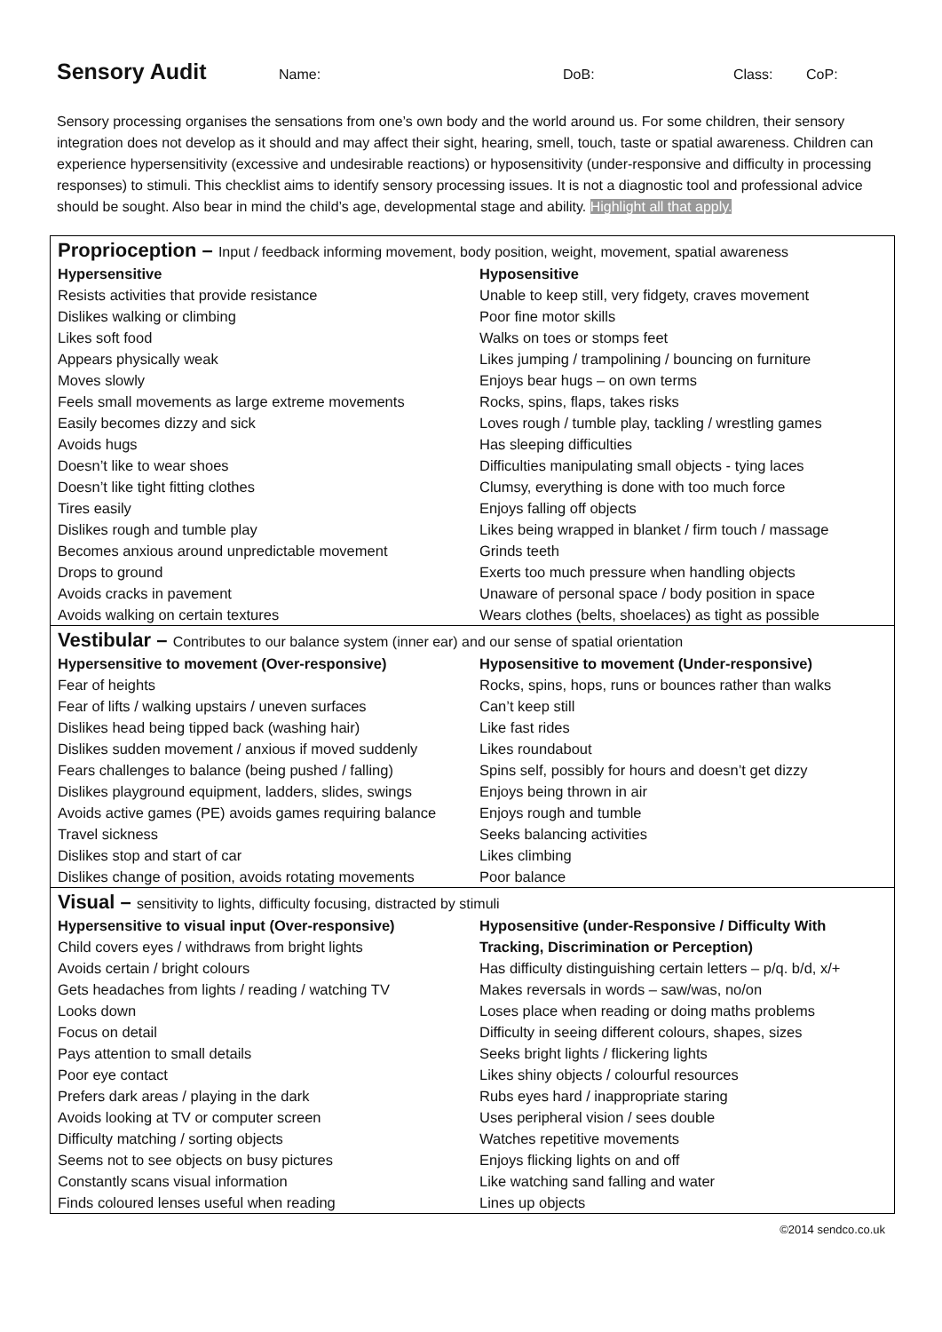Sensory Audit
Name: DoB: Class: CoP:
Sensory processing organises the sensations from one’s own body and the world around us. For some children, their sensory integration does not develop as it should and may affect their sight, hearing, smell, touch, taste or spatial awareness. Children can experience hypersensitivity (excessive and undesirable reactions) or hyposensitivity (under-responsive and difficulty in processing responses) to stimuli. This checklist aims to identify sensory processing issues. It is not a diagnostic tool and professional advice should be sought. Also bear in mind the child’s age, developmental stage and ability. Highlight all that apply.
| Proprioception – Input / feedback informing movement, body position, weight, movement, spatial awareness | |
| Hypersensitive | Hyposensitive |
| Resists activities that provide resistance | Unable to keep still, very fidgety, craves movement |
| Dislikes walking or climbing | Poor fine motor skills |
| Likes soft food | Walks on toes or stomps feet |
| Appears physically weak | Likes jumping / trampolining / bouncing on furniture |
| Moves slowly | Enjoys bear hugs – on own terms |
| Feels small movements as large extreme movements | Rocks, spins, flaps, takes risks |
| Easily becomes dizzy and sick | Loves rough / tumble play, tackling / wrestling games |
| Avoids hugs | Has sleeping difficulties |
| Doesn’t like to wear shoes | Difficulties manipulating small objects - tying laces |
| Doesn’t like tight fitting clothes | Clumsy, everything is done with too much force |
| Tires easily | Enjoys falling off objects |
| Dislikes rough and tumble play | Likes being wrapped in blanket / firm touch / massage |
| Becomes anxious around unpredictable movement | Grinds teeth |
| Drops to ground | Exerts too much pressure when handling objects |
| Avoids cracks in pavement | Unaware of personal space / body position in space |
| Avoids walking on certain textures | Wears clothes (belts, shoelaces) as tight as possible |
| Vestibular – Contributes to our balance system (inner ear) and our sense of spatial orientation | |
| Hypersensitive to movement (Over-responsive) | Hyposensitive to movement (Under-responsive) |
| Fear of heights | Rocks, spins, hops, runs or bounces rather than walks |
| Fear of lifts / walking upstairs / uneven surfaces | Can’t keep still |
| Dislikes head being tipped back (washing hair) | Like fast rides |
| Dislikes sudden movement / anxious if moved suddenly | Likes roundabout |
| Fears challenges to balance (being pushed / falling) | Spins self, possibly for hours and doesn’t get dizzy |
| Dislikes playground equipment, ladders, slides, swings | Enjoys being thrown in air |
| Avoids active games (PE) avoids games requiring balance | Enjoys rough and tumble |
| Travel sickness | Seeks balancing activities |
| Dislikes stop and start of car | Likes climbing |
| Dislikes change of position, avoids rotating movements | Poor balance |
| Visual – sensitivity to lights, difficulty focusing, distracted by stimuli | |
| Hypersensitive to visual input (Over-responsive) | Hyposensitive (under-Responsive / Difficulty With Tracking, Discrimination or Perception) |
| Child covers eyes / withdraws from bright lights | |
| Avoids certain / bright colours | Has difficulty distinguishing certain letters – p/q. b/d, x/+ |
| Gets headaches from lights / reading / watching TV | Makes reversals in words – saw/was, no/on |
| Looks down | Loses place when reading or doing maths problems |
| Focus on detail | Difficulty in seeing different colours, shapes, sizes |
| Pays attention to small details | Seeks bright lights / flickering lights |
| Poor eye contact | Likes shiny objects / colourful resources |
| Prefers dark areas / playing in the dark | Rubs eyes hard / inappropriate staring |
| Avoids looking at TV or computer screen | Uses peripheral vision / sees double |
| Difficulty matching / sorting objects | Watches repetitive movements |
| Seems not to see objects on busy pictures | Enjoys flicking lights on and off |
| Constantly scans visual information | Like watching sand falling and water |
| Finds coloured lenses useful when reading | Lines up objects |
©2014 sendco.co.uk